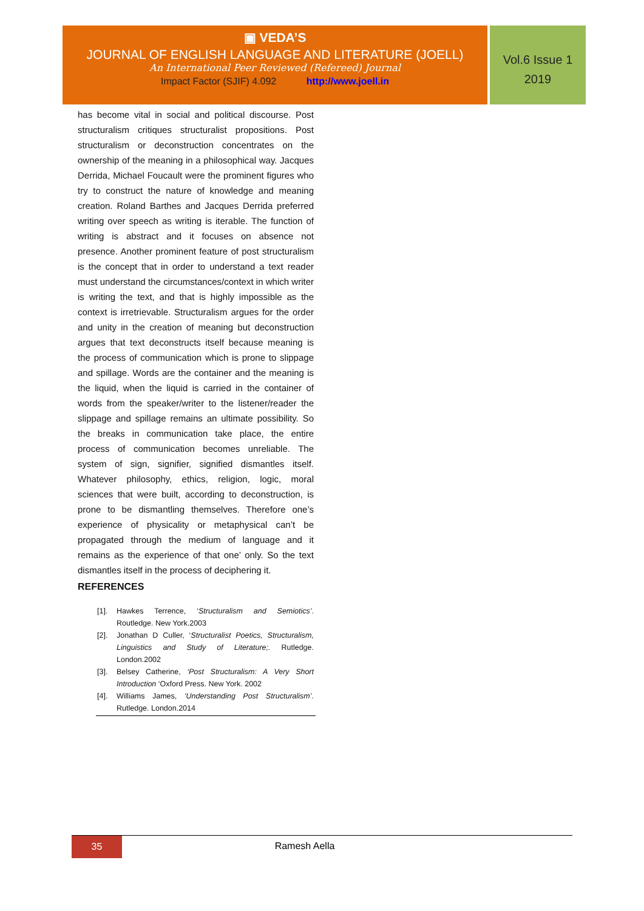▣ VEDA’S
JOURNAL OF ENGLISH LANGUAGE AND LITERATURE (JOELL)
An International Peer Reviewed (Refereed) Journal
Impact Factor (SJIF) 4.092 http://www.joell.in
Vol.6 Issue 1
2019
has become vital in social and political discourse. Post structuralism critiques structuralist propositions. Post structuralism or deconstruction concentrates on the ownership of the meaning in a philosophical way. Jacques Derrida, Michael Foucault were the prominent figures who try to construct the nature of knowledge and meaning creation. Roland Barthes and Jacques Derrida preferred writing over speech as writing is iterable. The function of writing is abstract and it focuses on absence not presence. Another prominent feature of post structuralism is the concept that in order to understand a text reader must understand the circumstances/context in which writer is writing the text, and that is highly impossible as the context is irretrievable. Structuralism argues for the order and unity in the creation of meaning but deconstruction argues that text deconstructs itself because meaning is the process of communication which is prone to slippage and spillage. Words are the container and the meaning is the liquid, when the liquid is carried in the container of words from the speaker/writer to the listener/reader the slippage and spillage remains an ultimate possibility. So the breaks in communication take place, the entire process of communication becomes unreliable. The system of sign, signifier, signified dismantles itself. Whatever philosophy, ethics, religion, logic, moral sciences that were built, according to deconstruction, is prone to be dismantling themselves. Therefore one’s experience of physicality or metaphysical can’t be propagated through the medium of language and it remains as the experience of that one’ only. So the text dismantles itself in the process of deciphering it.
REFERENCES
[1]. Hawkes Terrence, ‘Structuralism and Semiotics’. Routledge. New York.2003
[2]. Jonathan D Culler, ‘Structuralist Poetics, Structuralism, Linguistics and Study of Literature;. Rutledge. London.2002
[3]. Belsey Catherine, ‘Post Structuralism: A Very Short Introduction ‘Oxford Press. New York. 2002
[4]. Williams James, ‘Understanding Post Structuralism’. Rutledge. London.2014
35
Ramesh Aella